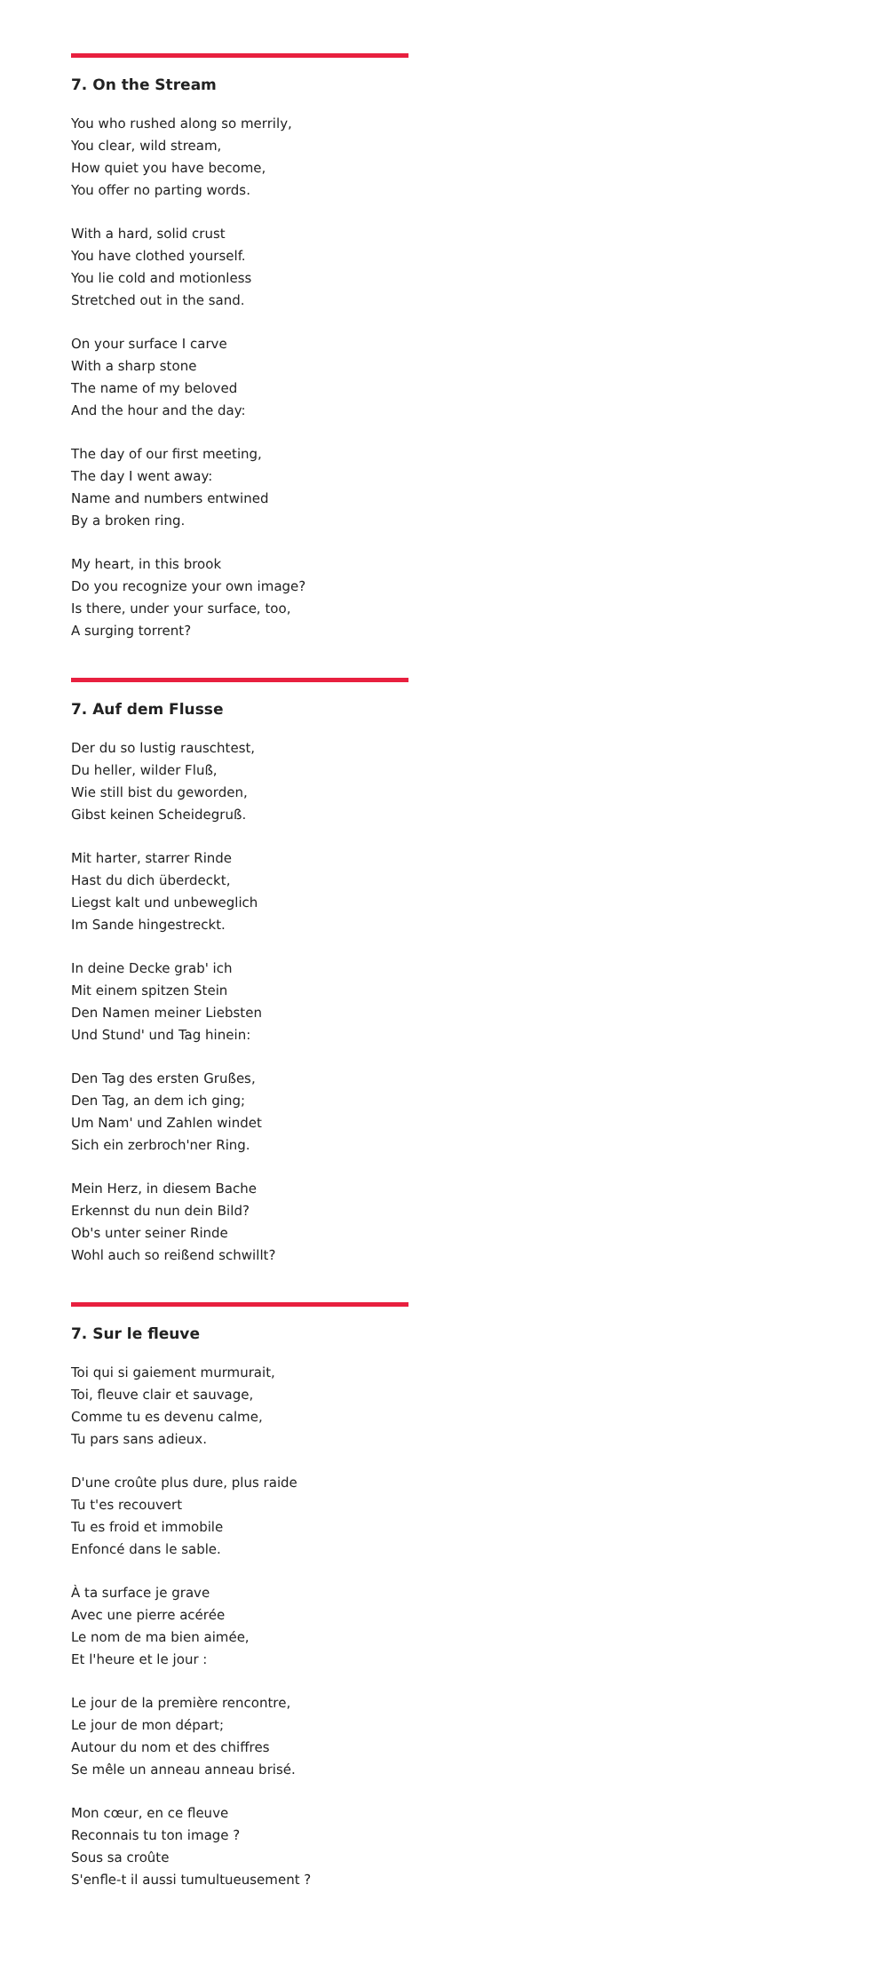7. On the Stream
You who rushed along so merrily,
You clear, wild stream,
How quiet you have become,
You offer no parting words.
With a hard, solid crust
You have clothed yourself.
You lie cold and motionless
Stretched out in the sand.
On your surface I carve
With a sharp stone
The name of my beloved
And the hour and the day:
The day of our first meeting,
The day I went away:
Name and numbers entwined
By a broken ring.
My heart, in this brook
Do you recognize your own image?
Is there, under your surface, too,
A surging torrent?
7. Auf dem Flusse
Der du so lustig rauschtest,
Du heller, wilder Fluß,
Wie still bist du geworden,
Gibst keinen Scheidegruß.
Mit harter, starrer Rinde
Hast du dich überdeckt,
Liegst kalt und unbeweglich
Im Sande hingestreckt.
In deine Decke grab' ich
Mit einem spitzen Stein
Den Namen meiner Liebsten
Und Stund' und Tag hinein:
Den Tag des ersten Grußes,
Den Tag, an dem ich ging;
Um Nam' und Zahlen windet
Sich ein zerbroch'ner Ring.
Mein Herz, in diesem Bache
Erkennst du nun dein Bild?
Ob's unter seiner Rinde
Wohl auch so reißend schwillt?
7. Sur le fleuve
Toi qui si gaiement murmurait,
Toi, fleuve clair et sauvage,
Comme tu es devenu calme,
Tu pars sans adieux.
D'une croûte plus dure, plus raide
Tu t'es recouvert
Tu es froid et immobile
Enfoncé dans le sable.
À ta surface je grave
Avec une pierre acérée
Le nom de ma bien aimée,
Et l'heure et le jour :
Le jour de la première rencontre,
Le jour de mon départ;
Autour du nom et des chiffres
Se mêle un anneau anneau brisé.
Mon cœur, en ce fleuve
Reconnais tu ton image ?
Sous sa croûte
S'enfle-t il aussi tumultueusement ?